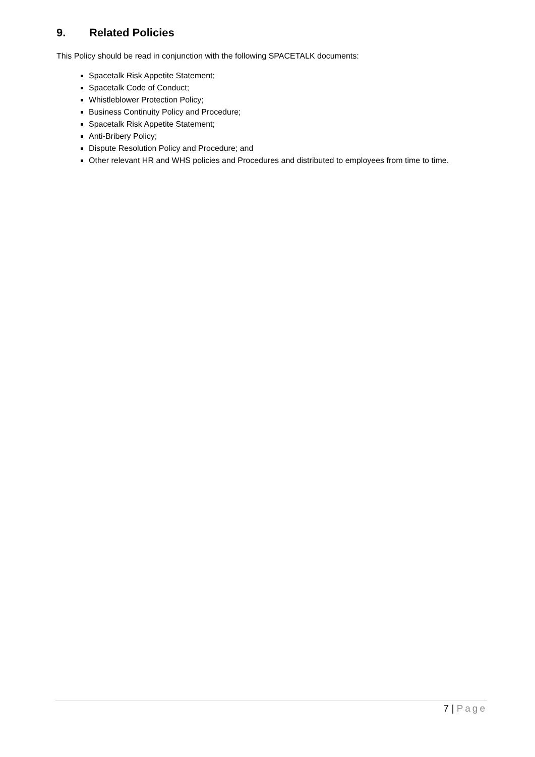9. Related Policies
This Policy should be read in conjunction with the following SPACETALK documents:
Spacetalk Risk Appetite Statement;
Spacetalk Code of Conduct;
Whistleblower Protection Policy;
Business Continuity Policy and Procedure;
Spacetalk Risk Appetite Statement;
Anti-Bribery Policy;
Dispute Resolution Policy and Procedure; and
Other relevant HR and WHS policies and Procedures and distributed to employees from time to time.
7 | Page